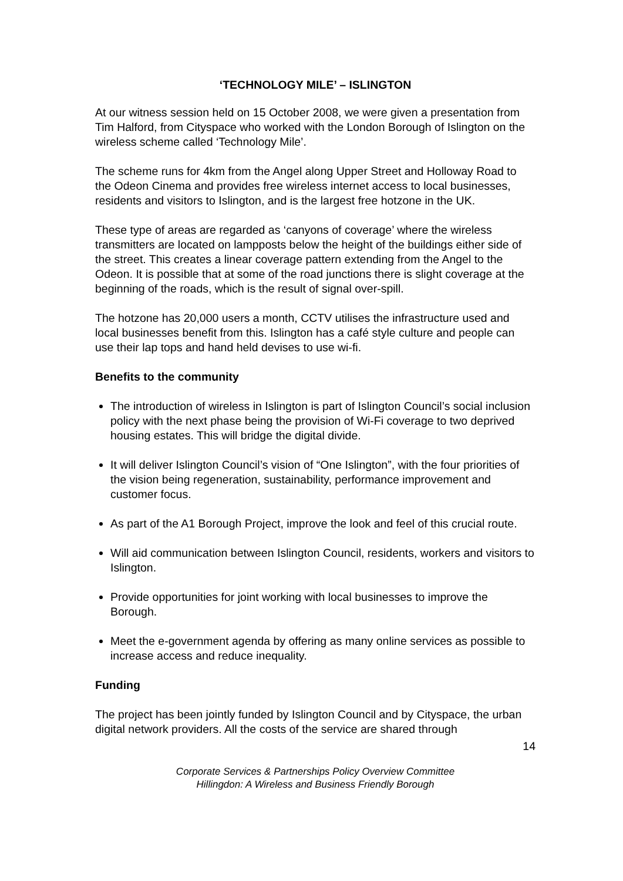‘TECHNOLOGY MILE’ – ISLINGTON
At our witness session held on 15 October 2008, we were given a presentation from Tim Halford, from Cityspace who worked with the London Borough of Islington on the wireless scheme called ‘Technology Mile’.
The scheme runs for 4km from the Angel along Upper Street and Holloway Road to the Odeon Cinema and provides free wireless internet access to local businesses, residents and visitors to Islington, and is the largest free hotzone in the UK.
These type of areas are regarded as ‘canyons of coverage’ where the wireless transmitters are located on lampposts below the height of the buildings either side of the street. This creates a linear coverage pattern extending from the Angel to the Odeon. It is possible that at some of the road junctions there is slight coverage at the beginning of the roads, which is the result of signal over-spill.
The hotzone has 20,000 users a month, CCTV utilises the infrastructure used and local businesses benefit from this. Islington has a café style culture and people can use their lap tops and hand held devises to use wi-fi.
Benefits to the community
The introduction of wireless in Islington is part of Islington Council’s social inclusion policy with the next phase being the provision of Wi-Fi coverage to two deprived housing estates. This will bridge the digital divide.
It will deliver Islington Council’s vision of “One Islington”, with the four priorities of the vision being regeneration, sustainability, performance improvement and customer focus.
As part of the A1 Borough Project, improve the look and feel of this crucial route.
Will aid communication between Islington Council, residents, workers and visitors to Islington.
Provide opportunities for joint working with local businesses to improve the Borough.
Meet the e-government agenda by offering as many online services as possible to increase access and reduce inequality.
Funding
The project has been jointly funded by Islington Council and by Cityspace, the urban digital network providers. All the costs of the service are shared through
14
Corporate Services & Partnerships Policy Overview Committee
Hillingdon: A Wireless and Business Friendly Borough